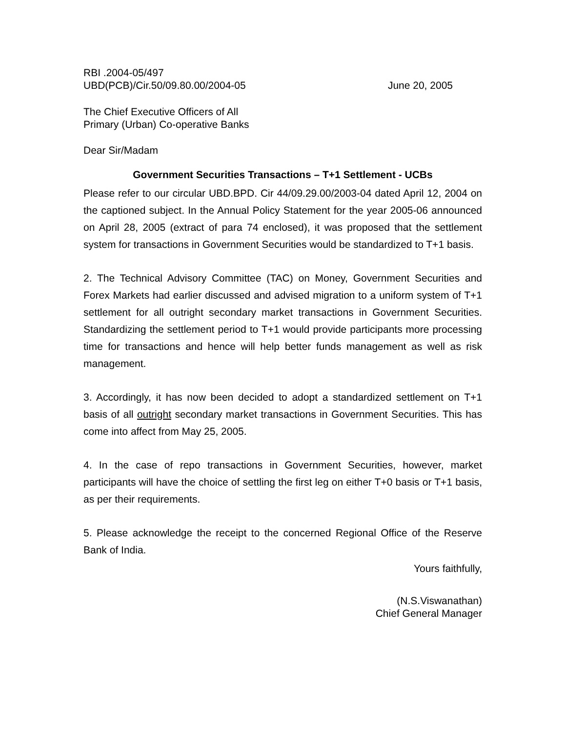RBI .2004-05/497
UBD(PCB)/Cir.50/09.80.00/2004-05
June 20, 2005
The Chief Executive Officers of All
Primary (Urban) Co-operative Banks
Dear Sir/Madam
Government Securities Transactions – T+1 Settlement - UCBs
Please refer to our circular UBD.BPD. Cir 44/09.29.00/2003-04 dated April 12, 2004 on the captioned subject. In the Annual Policy Statement for the year 2005-06 announced on April 28, 2005 (extract of para 74 enclosed), it was proposed that the settlement system for transactions in Government Securities would be standardized to T+1 basis.
2. The Technical Advisory Committee (TAC) on Money, Government Securities and Forex Markets had earlier discussed and advised migration to a uniform system of T+1 settlement for all outright secondary market transactions in Government Securities. Standardizing the settlement period to T+1 would provide participants more processing time for transactions and hence will help better funds management as well as risk management.
3. Accordingly, it has now been decided to adopt a standardized settlement on T+1 basis of all outright secondary market transactions in Government Securities. This has come into affect from May 25, 2005.
4. In the case of repo transactions in Government Securities, however, market participants will have the choice of settling the first leg on either T+0 basis or T+1 basis, as per their requirements.
5. Please acknowledge the receipt to the concerned Regional Office of the Reserve Bank of India.
Yours faithfully,
(N.S.Viswanathan)
Chief General Manager